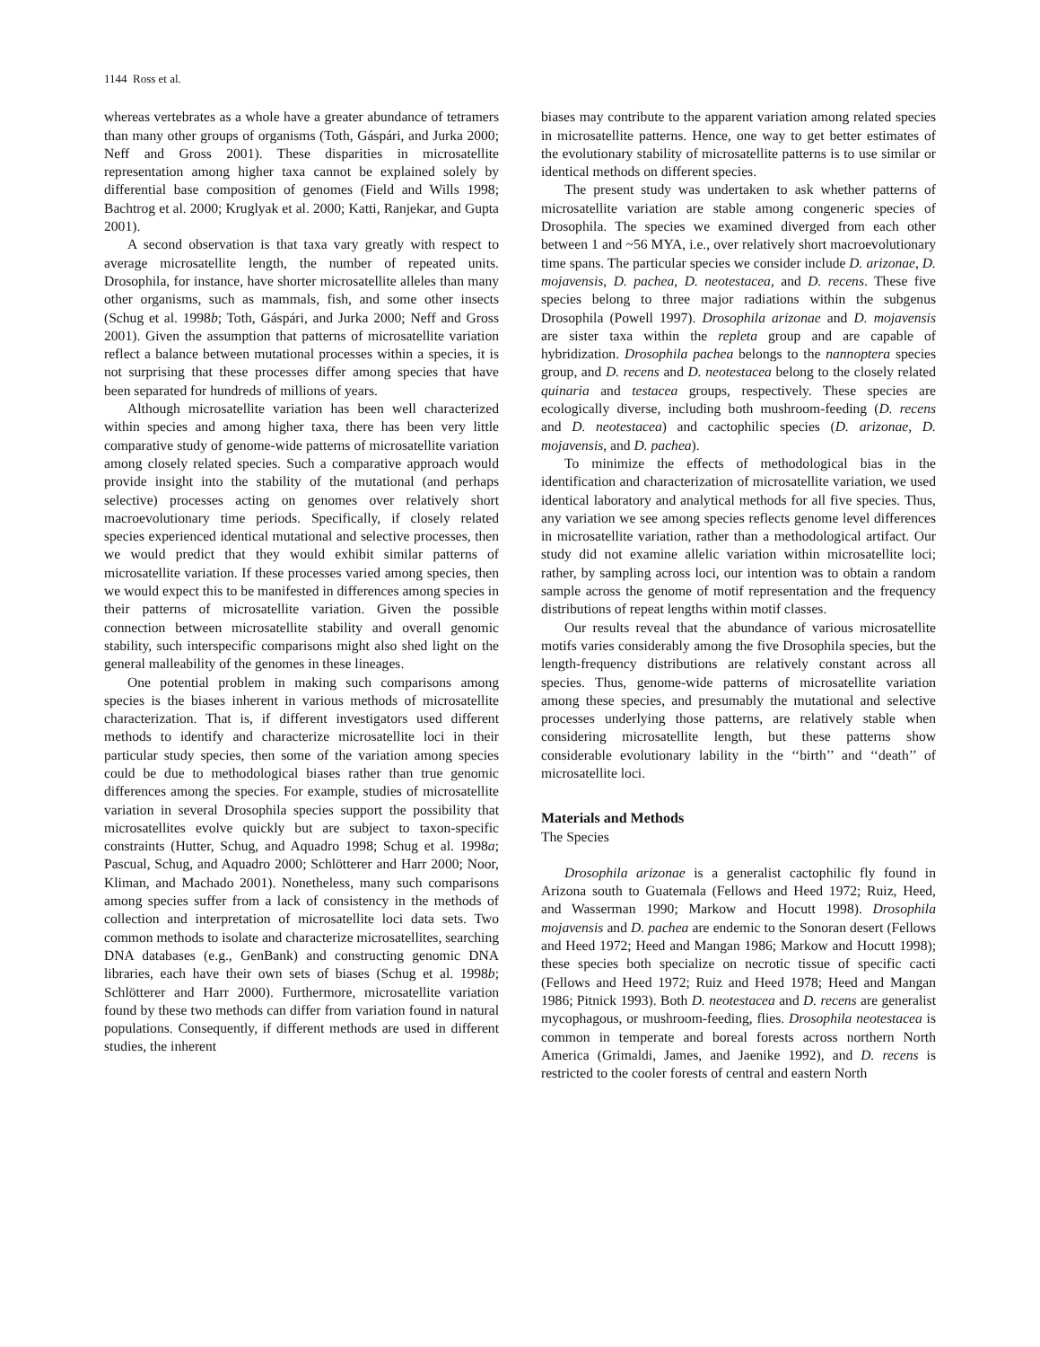1144 Ross et al.
whereas vertebrates as a whole have a greater abundance of tetramers than many other groups of organisms (Toth, Gáspári, and Jurka 2000; Neff and Gross 2001). These disparities in microsatellite representation among higher taxa cannot be explained solely by differential base composition of genomes (Field and Wills 1998; Bachtrog et al. 2000; Kruglyak et al. 2000; Katti, Ranjekar, and Gupta 2001).
A second observation is that taxa vary greatly with respect to average microsatellite length, the number of repeated units. Drosophila, for instance, have shorter microsatellite alleles than many other organisms, such as mammals, fish, and some other insects (Schug et al. 1998b; Toth, Gáspári, and Jurka 2000; Neff and Gross 2001). Given the assumption that patterns of microsatellite variation reflect a balance between mutational processes within a species, it is not surprising that these processes differ among species that have been separated for hundreds of millions of years.
Although microsatellite variation has been well characterized within species and among higher taxa, there has been very little comparative study of genome-wide patterns of microsatellite variation among closely related species. Such a comparative approach would provide insight into the stability of the mutational (and perhaps selective) processes acting on genomes over relatively short macroevolutionary time periods. Specifically, if closely related species experienced identical mutational and selective processes, then we would predict that they would exhibit similar patterns of microsatellite variation. If these processes varied among species, then we would expect this to be manifested in differences among species in their patterns of microsatellite variation. Given the possible connection between microsatellite stability and overall genomic stability, such interspecific comparisons might also shed light on the general malleability of the genomes in these lineages.
One potential problem in making such comparisons among species is the biases inherent in various methods of microsatellite characterization. That is, if different investigators used different methods to identify and characterize microsatellite loci in their particular study species, then some of the variation among species could be due to methodological biases rather than true genomic differences among the species. For example, studies of microsatellite variation in several Drosophila species support the possibility that microsatellites evolve quickly but are subject to taxon-specific constraints (Hutter, Schug, and Aquadro 1998; Schug et al. 1998a; Pascual, Schug, and Aquadro 2000; Schlötterer and Harr 2000; Noor, Kliman, and Machado 2001). Nonetheless, many such comparisons among species suffer from a lack of consistency in the methods of collection and interpretation of microsatellite loci data sets. Two common methods to isolate and characterize microsatellites, searching DNA databases (e.g., GenBank) and constructing genomic DNA libraries, each have their own sets of biases (Schug et al. 1998b; Schlötterer and Harr 2000). Furthermore, microsatellite variation found by these two methods can differ from variation found in natural populations. Consequently, if different methods are used in different studies, the inherent
biases may contribute to the apparent variation among related species in microsatellite patterns. Hence, one way to get better estimates of the evolutionary stability of microsatellite patterns is to use similar or identical methods on different species.
The present study was undertaken to ask whether patterns of microsatellite variation are stable among congeneric species of Drosophila. The species we examined diverged from each other between 1 and ~56 MYA, i.e., over relatively short macroevolutionary time spans. The particular species we consider include D. arizonae, D. mojavensis, D. pachea, D. neotestacea, and D. recens. These five species belong to three major radiations within the subgenus Drosophila (Powell 1997). Drosophila arizonae and D. mojavensis are sister taxa within the repleta group and are capable of hybridization. Drosophila pachea belongs to the nannoptera species group, and D. recens and D. neotestacea belong to the closely related quinaria and testacea groups, respectively. These species are ecologically diverse, including both mushroom-feeding (D. recens and D. neotestacea) and cactophilic species (D. arizonae, D. mojavensis, and D. pachea).
To minimize the effects of methodological bias in the identification and characterization of microsatellite variation, we used identical laboratory and analytical methods for all five species. Thus, any variation we see among species reflects genome level differences in microsatellite variation, rather than a methodological artifact. Our study did not examine allelic variation within microsatellite loci; rather, by sampling across loci, our intention was to obtain a random sample across the genome of motif representation and the frequency distributions of repeat lengths within motif classes.
Our results reveal that the abundance of various microsatellite motifs varies considerably among the five Drosophila species, but the length-frequency distributions are relatively constant across all species. Thus, genome-wide patterns of microsatellite variation among these species, and presumably the mutational and selective processes underlying those patterns, are relatively stable when considering microsatellite length, but these patterns show considerable evolutionary lability in the ‘‘birth’’ and ‘‘death’’ of microsatellite loci.
Materials and Methods
The Species
Drosophila arizonae is a generalist cactophilic fly found in Arizona south to Guatemala (Fellows and Heed 1972; Ruiz, Heed, and Wasserman 1990; Markow and Hocutt 1998). Drosophila mojavensis and D. pachea are endemic to the Sonoran desert (Fellows and Heed 1972; Heed and Mangan 1986; Markow and Hocutt 1998); these species both specialize on necrotic tissue of specific cacti (Fellows and Heed 1972; Ruiz and Heed 1978; Heed and Mangan 1986; Pitnick 1993). Both D. neotestacea and D. recens are generalist mycophagous, or mushroom-feeding, flies. Drosophila neotestacea is common in temperate and boreal forests across northern North America (Grimaldi, James, and Jaenike 1992), and D. recens is restricted to the cooler forests of central and eastern North